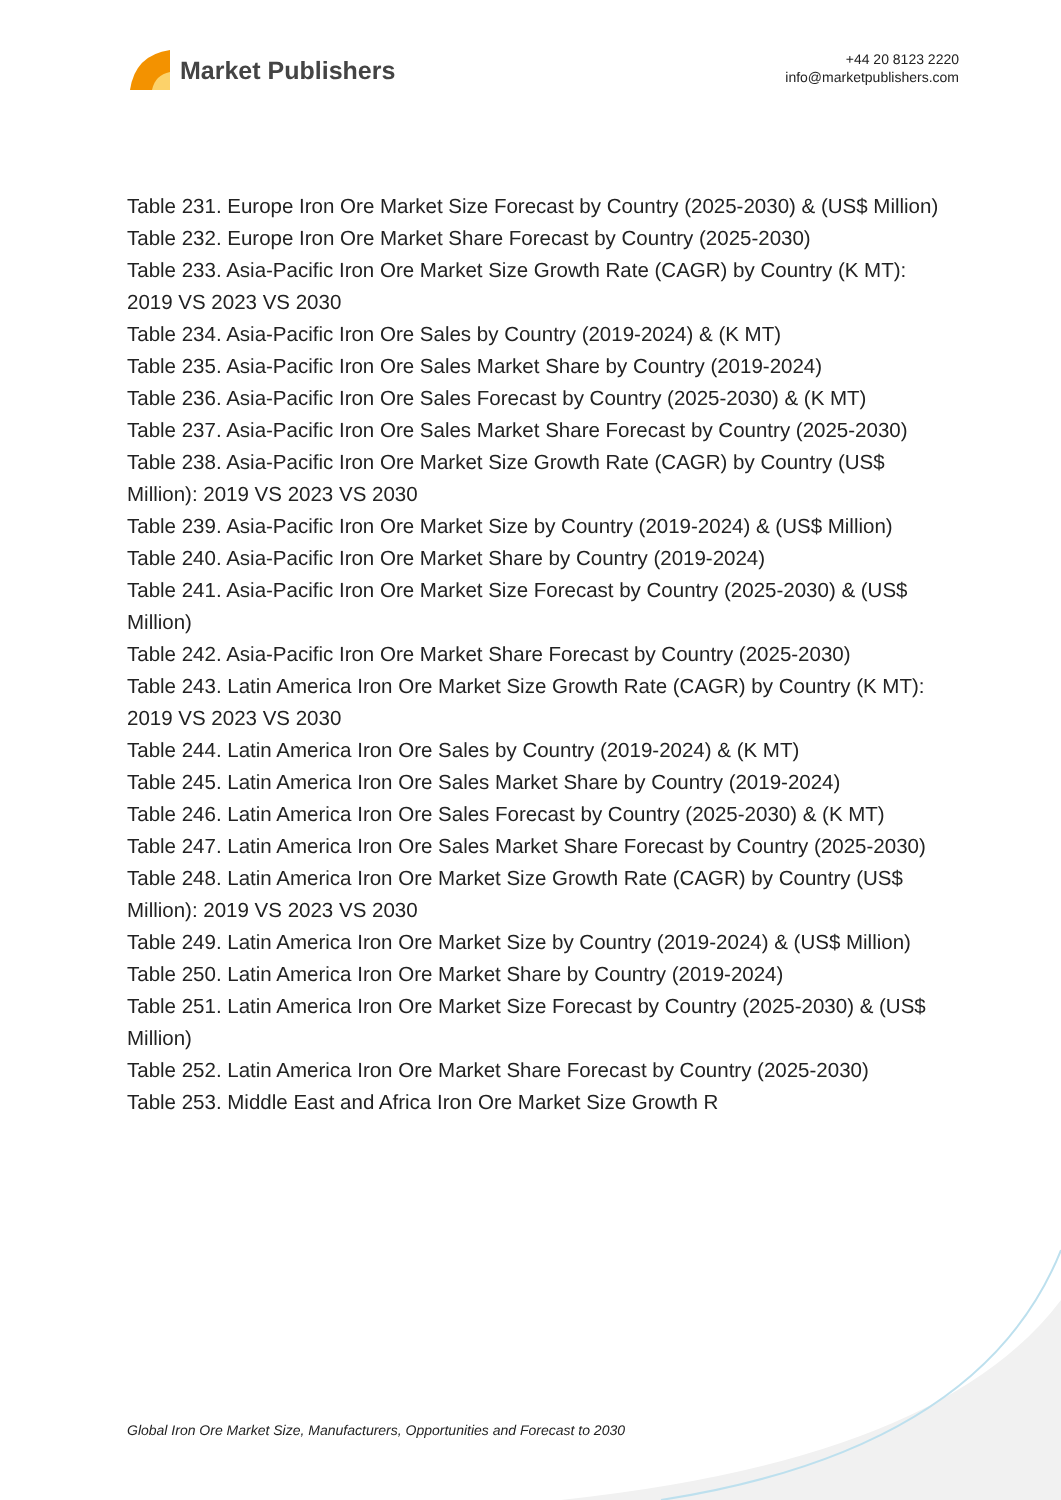Market Publishers
+44 20 8123 2220
info@marketpublishers.com
Table 231. Europe Iron Ore Market Size Forecast by Country (2025-2030) & (US$ Million)
Table 232. Europe Iron Ore Market Share Forecast by Country (2025-2030)
Table 233. Asia-Pacific Iron Ore Market Size Growth Rate (CAGR) by Country (K MT): 2019 VS 2023 VS 2030
Table 234. Asia-Pacific Iron Ore Sales by Country (2019-2024) & (K MT)
Table 235. Asia-Pacific Iron Ore Sales Market Share by Country (2019-2024)
Table 236. Asia-Pacific Iron Ore Sales Forecast by Country (2025-2030) & (K MT)
Table 237. Asia-Pacific Iron Ore Sales Market Share Forecast by Country (2025-2030)
Table 238. Asia-Pacific Iron Ore Market Size Growth Rate (CAGR) by Country (US$ Million): 2019 VS 2023 VS 2030
Table 239. Asia-Pacific Iron Ore Market Size by Country (2019-2024) & (US$ Million)
Table 240. Asia-Pacific Iron Ore Market Share by Country (2019-2024)
Table 241. Asia-Pacific Iron Ore Market Size Forecast by Country (2025-2030) & (US$ Million)
Table 242. Asia-Pacific Iron Ore Market Share Forecast by Country (2025-2030)
Table 243. Latin America Iron Ore Market Size Growth Rate (CAGR) by Country (K MT): 2019 VS 2023 VS 2030
Table 244. Latin America Iron Ore Sales by Country (2019-2024) & (K MT)
Table 245. Latin America Iron Ore Sales Market Share by Country (2019-2024)
Table 246. Latin America Iron Ore Sales Forecast by Country (2025-2030) & (K MT)
Table 247. Latin America Iron Ore Sales Market Share Forecast by Country (2025-2030)
Table 248. Latin America Iron Ore Market Size Growth Rate (CAGR) by Country (US$ Million): 2019 VS 2023 VS 2030
Table 249. Latin America Iron Ore Market Size by Country (2019-2024) & (US$ Million)
Table 250. Latin America Iron Ore Market Share by Country (2019-2024)
Table 251. Latin America Iron Ore Market Size Forecast by Country (2025-2030) & (US$ Million)
Table 252. Latin America Iron Ore Market Share Forecast by Country (2025-2030)
Table 253. Middle East and Africa Iron Ore Market Size Growth R
Global Iron Ore Market Size, Manufacturers, Opportunities and Forecast to 2030